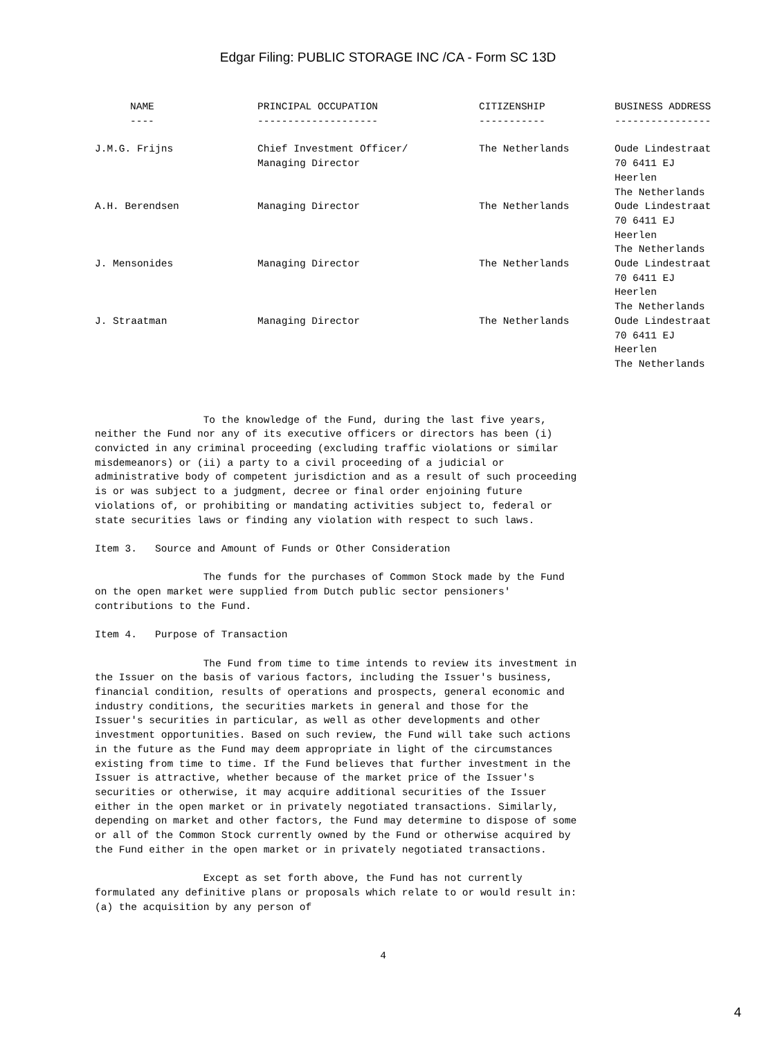Edgar Filing: PUBLIC STORAGE INC /CA - Form SC 13D
| NAME ---- | PRINCIPAL OCCUPATION -------------------- | CITIZENSHIP ----------- | BUSINESS ADDRESS ---------------- |
| --- | --- | --- | --- |
| J.M.G. Frijns | Chief Investment Officer/ Managing Director | The Netherlands | Oude Lindestraat 70 6411 EJ Heerlen The Netherlands |
| A.H. Berendsen | Managing Director | The Netherlands | Oude Lindestraat 70 6411 EJ Heerlen The Netherlands |
| J. Mensonides | Managing Director | The Netherlands | Oude Lindestraat 70 6411 EJ Heerlen The Netherlands |
| J. Straatman | Managing Director | The Netherlands | Oude Lindestraat 70 6411 EJ Heerlen The Netherlands |
                  To the knowledge of the Fund, during the last five years,
neither the Fund nor any of its executive officers or directors has been (i)
convicted in any criminal proceeding (excluding traffic violations or similar
misdemeanors) or (ii) a party to a civil proceeding of a judicial or
administrative body of competent jurisdiction and as a result of such proceeding
is or was subject to a judgment, decree or final order enjoining future
violations of, or prohibiting or mandating activities subject to, federal or
state securities laws or finding any violation with respect to such laws.

Item 3.   Source and Amount of Funds or Other Consideration

                  The funds for the purchases of Common Stock made by the Fund
on the open market were supplied from Dutch public sector pensioners'
contributions to the Fund.

Item 4.   Purpose of Transaction

                  The Fund from time to time intends to review its investment in
the Issuer on the basis of various factors, including the Issuer's business,
financial condition, results of operations and prospects, general economic and
industry conditions, the securities markets in general and those for the
Issuer's securities in particular, as well as other developments and other
investment opportunities. Based on such review, the Fund will take such actions
in the future as the Fund may deem appropriate in light of the circumstances
existing from time to time. If the Fund believes that further investment in the
Issuer is attractive, whether because of the market price of the Issuer's
securities or otherwise, it may acquire additional securities of the Issuer
either in the open market or in privately negotiated transactions. Similarly,
depending on market and other factors, the Fund may determine to dispose of some
or all of the Common Stock currently owned by the Fund or otherwise acquired by
the Fund either in the open market or in privately negotiated transactions.

                  Except as set forth above, the Fund has not currently
formulated any definitive plans or proposals which relate to or would result in:
(a) the acquisition by any person of
4
4